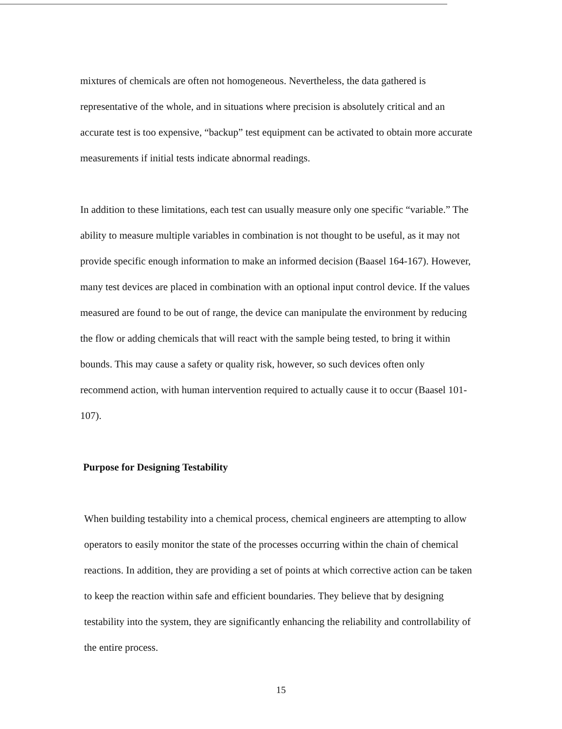mixtures of chemicals are often not homogeneous. Nevertheless, the data gathered is representative of the whole, and in situations where precision is absolutely critical and an accurate test is too expensive, “backup” test equipment can be activated to obtain more accurate measurements if initial tests indicate abnormal readings.
In addition to these limitations, each test can usually measure only one specific “variable.” The ability to measure multiple variables in combination is not thought to be useful, as it may not provide specific enough information to make an informed decision (Baasel 164-167). However, many test devices are placed in combination with an optional input control device. If the values measured are found to be out of range, the device can manipulate the environment by reducing the flow or adding chemicals that will react with the sample being tested, to bring it within bounds. This may cause a safety or quality risk, however, so such devices often only recommend action, with human intervention required to actually cause it to occur (Baasel 101-107).
Purpose for Designing Testability
When building testability into a chemical process, chemical engineers are attempting to allow operators to easily monitor the state of the processes occurring within the chain of chemical reactions. In addition, they are providing a set of points at which corrective action can be taken to keep the reaction within safe and efficient boundaries. They believe that by designing testability into the system, they are significantly enhancing the reliability and controllability of the entire process.
15